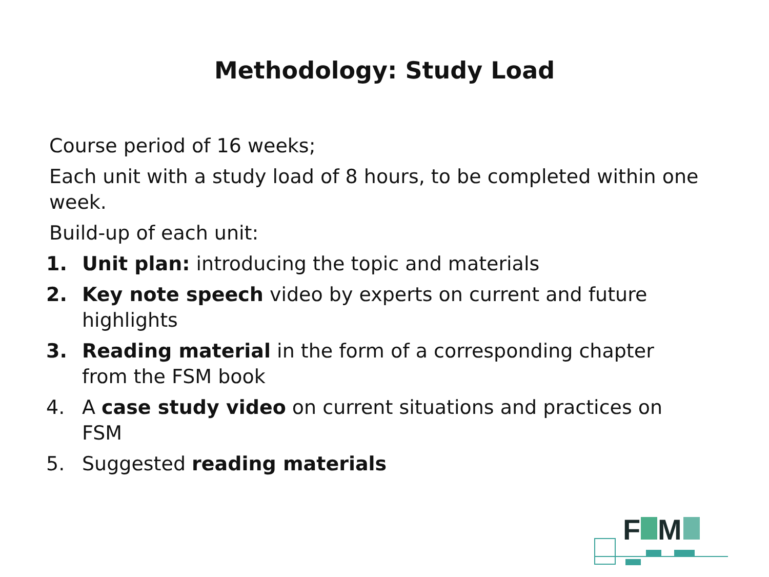Methodology: Study Load
Course period of 16 weeks;
Each unit with a study load of 8 hours, to be completed within one week.
Build-up of each unit:
1. Unit plan: introducing the topic and materials
2. Key note speech video by experts on current and future highlights
3. Reading material in the form of a corresponding chapter from the FSM book
4. A case study video on current situations and practices on FSM
5. Suggested reading materials
F
M